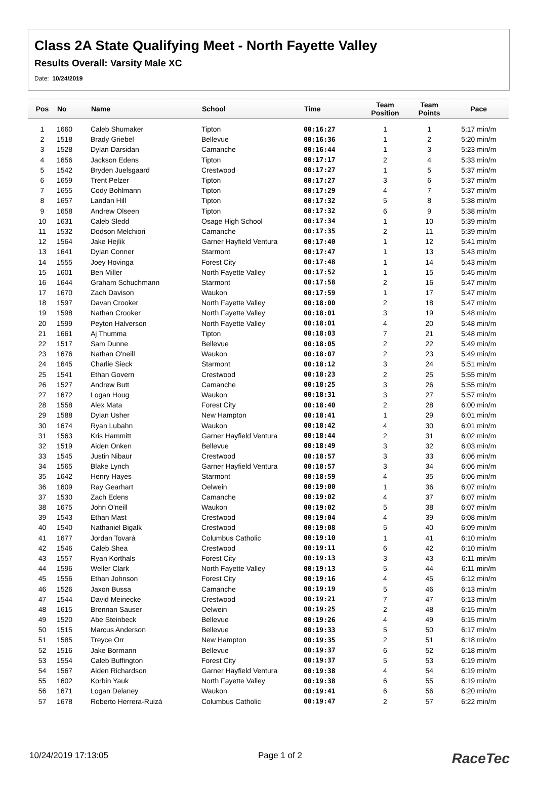Class 2A State Qualifying Meet - North Fayette Valley
Results Overall: Varsity Male XC
Date: 10/24/2019
| Pos | No | Name | School | Time | Team Position | Team Points | Pace |
| --- | --- | --- | --- | --- | --- | --- | --- |
| 1 | 1660 | Caleb Shumaker | Tipton | 00:16:27 | 1 | 1 | 5:17 min/m |
| 2 | 1518 | Brady Griebel | Bellevue | 00:16:36 | 1 | 2 | 5:20 min/m |
| 3 | 1528 | Dylan Darsidan | Camanche | 00:16:44 | 1 | 3 | 5:23 min/m |
| 4 | 1656 | Jackson Edens | Tipton | 00:17:17 | 2 | 4 | 5:33 min/m |
| 5 | 1542 | Bryden Juelsgaard | Crestwood | 00:17:27 | 1 | 5 | 5:37 min/m |
| 6 | 1659 | Trent Pelzer | Tipton | 00:17:27 | 3 | 6 | 5:37 min/m |
| 7 | 1655 | Cody Bohlmann | Tipton | 00:17:29 | 4 | 7 | 5:37 min/m |
| 8 | 1657 | Landan Hill | Tipton | 00:17:32 | 5 | 8 | 5:38 min/m |
| 9 | 1658 | Andrew Olseen | Tipton | 00:17:32 | 6 | 9 | 5:38 min/m |
| 10 | 1631 | Caleb Sledd | Osage High School | 00:17:34 | 1 | 10 | 5:39 min/m |
| 11 | 1532 | Dodson Melchiori | Camanche | 00:17:35 | 2 | 11 | 5:39 min/m |
| 12 | 1564 | Jake Hejlik | Garner Hayfield Ventura | 00:17:40 | 1 | 12 | 5:41 min/m |
| 13 | 1641 | Dylan Conner | Starmont | 00:17:47 | 1 | 13 | 5:43 min/m |
| 14 | 1555 | Joey Hovinga | Forest City | 00:17:48 | 1 | 14 | 5:43 min/m |
| 15 | 1601 | Ben Miller | North Fayette Valley | 00:17:52 | 1 | 15 | 5:45 min/m |
| 16 | 1644 | Graham Schuchmann | Starmont | 00:17:58 | 2 | 16 | 5:47 min/m |
| 17 | 1670 | Zach Davison | Waukon | 00:17:59 | 1 | 17 | 5:47 min/m |
| 18 | 1597 | Davan Crooker | North Fayette Valley | 00:18:00 | 2 | 18 | 5:47 min/m |
| 19 | 1598 | Nathan Crooker | North Fayette Valley | 00:18:01 | 3 | 19 | 5:48 min/m |
| 20 | 1599 | Peyton Halverson | North Fayette Valley | 00:18:01 | 4 | 20 | 5:48 min/m |
| 21 | 1661 | Aj Thumma | Tipton | 00:18:03 | 7 | 21 | 5:48 min/m |
| 22 | 1517 | Sam Dunne | Bellevue | 00:18:05 | 2 | 22 | 5:49 min/m |
| 23 | 1676 | Nathan O'neill | Waukon | 00:18:07 | 2 | 23 | 5:49 min/m |
| 24 | 1645 | Charlie Sieck | Starmont | 00:18:12 | 3 | 24 | 5:51 min/m |
| 25 | 1541 | Ethan Govern | Crestwood | 00:18:23 | 2 | 25 | 5:55 min/m |
| 26 | 1527 | Andrew Butt | Camanche | 00:18:25 | 3 | 26 | 5:55 min/m |
| 27 | 1672 | Logan Houg | Waukon | 00:18:31 | 3 | 27 | 5:57 min/m |
| 28 | 1558 | Alex Mata | Forest City | 00:18:40 | 2 | 28 | 6:00 min/m |
| 29 | 1588 | Dylan Usher | New Hampton | 00:18:41 | 1 | 29 | 6:01 min/m |
| 30 | 1674 | Ryan Lubahn | Waukon | 00:18:42 | 4 | 30 | 6:01 min/m |
| 31 | 1563 | Kris Hammitt | Garner Hayfield Ventura | 00:18:44 | 2 | 31 | 6:02 min/m |
| 32 | 1519 | Aiden Onken | Bellevue | 00:18:49 | 3 | 32 | 6:03 min/m |
| 33 | 1545 | Justin Nibaur | Crestwood | 00:18:57 | 3 | 33 | 6:06 min/m |
| 34 | 1565 | Blake Lynch | Garner Hayfield Ventura | 00:18:57 | 3 | 34 | 6:06 min/m |
| 35 | 1642 | Henry Hayes | Starmont | 00:18:59 | 4 | 35 | 6:06 min/m |
| 36 | 1609 | Ray Gearhart | Oelwein | 00:19:00 | 1 | 36 | 6:07 min/m |
| 37 | 1530 | Zach Edens | Camanche | 00:19:02 | 4 | 37 | 6:07 min/m |
| 38 | 1675 | John O'neill | Waukon | 00:19:02 | 5 | 38 | 6:07 min/m |
| 39 | 1543 | Ethan Mast | Crestwood | 00:19:04 | 4 | 39 | 6:08 min/m |
| 40 | 1540 | Nathaniel Bigalk | Crestwood | 00:19:08 | 5 | 40 | 6:09 min/m |
| 41 | 1677 | Jordan Tovará | Columbus Catholic | 00:19:10 | 1 | 41 | 6:10 min/m |
| 42 | 1546 | Caleb Shea | Crestwood | 00:19:11 | 6 | 42 | 6:10 min/m |
| 43 | 1557 | Ryan Korthals | Forest City | 00:19:13 | 3 | 43 | 6:11 min/m |
| 44 | 1596 | Weller Clark | North Fayette Valley | 00:19:13 | 5 | 44 | 6:11 min/m |
| 45 | 1556 | Ethan Johnson | Forest City | 00:19:16 | 4 | 45 | 6:12 min/m |
| 46 | 1526 | Jaxon Bussa | Camanche | 00:19:19 | 5 | 46 | 6:13 min/m |
| 47 | 1544 | David Meinecke | Crestwood | 00:19:21 | 7 | 47 | 6:13 min/m |
| 48 | 1615 | Brennan Sauser | Oelwein | 00:19:25 | 2 | 48 | 6:15 min/m |
| 49 | 1520 | Abe Steinbeck | Bellevue | 00:19:26 | 4 | 49 | 6:15 min/m |
| 50 | 1515 | Marcus Anderson | Bellevue | 00:19:33 | 5 | 50 | 6:17 min/m |
| 51 | 1585 | Treyce Orr | New Hampton | 00:19:35 | 2 | 51 | 6:18 min/m |
| 52 | 1516 | Jake Bormann | Bellevue | 00:19:37 | 6 | 52 | 6:18 min/m |
| 53 | 1554 | Caleb Buffington | Forest City | 00:19:37 | 5 | 53 | 6:19 min/m |
| 54 | 1567 | Aiden Richardson | Garner Hayfield Ventura | 00:19:38 | 4 | 54 | 6:19 min/m |
| 55 | 1602 | Korbin Yauk | North Fayette Valley | 00:19:38 | 6 | 55 | 6:19 min/m |
| 56 | 1671 | Logan Delaney | Waukon | 00:19:41 | 6 | 56 | 6:20 min/m |
| 57 | 1678 | Roberto Herrera-Ruizá | Columbus Catholic | 00:19:47 | 2 | 57 | 6:22 min/m |
10/24/2019 17:13:05 Page 1 of 2 RaceTec